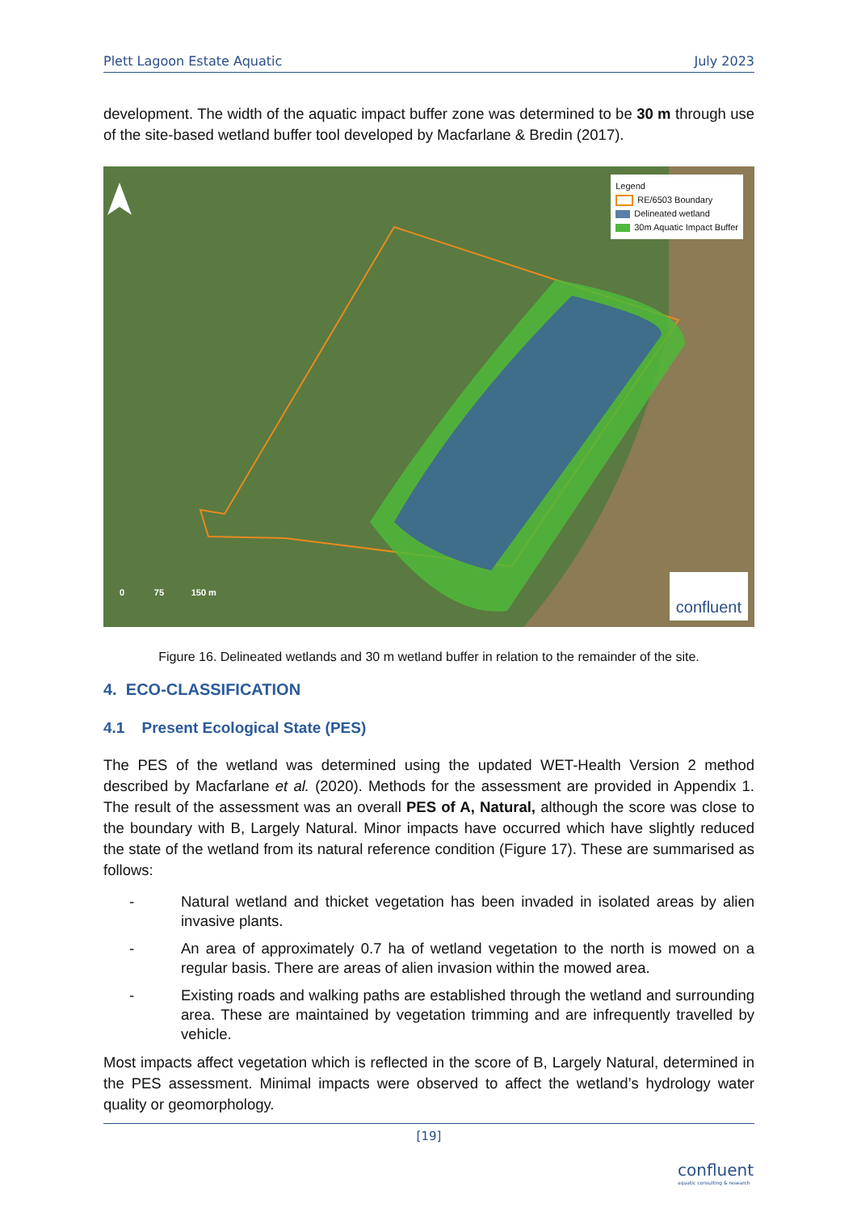Plett Lagoon Estate Aquatic July 2023
development. The width of the aquatic impact buffer zone was determined to be 30 m through use of the site-based wetland buffer tool developed by Macfarlane & Bredin (2017).
Legend
RE/6503 Boundary
Delineated wetland
30m Aquatic Impact Buffer
0 75 150 m
confluent
Figure 16. Delineated wetlands and 30 m wetland buffer in relation to the remainder of the site.
4. ECO-CLASSIFICATION
4.1 Present Ecological State (PES)
The PES of the wetland was determined using the updated WET-Health Version 2 method described by Macfarlane et al. (2020). Methods for the assessment are provided in Appendix 1. The result of the assessment was an overall PES of A, Natural, although the score was close to the boundary with B, Largely Natural. Minor impacts have occurred which have slightly reduced the state of the wetland from its natural reference condition (Figure 17). These are summarised as follows:
- Natural wetland and thicket vegetation has been invaded in isolated areas by alien invasive plants.
- An area of approximately 0.7 ha of wetland vegetation to the north is mowed on a regular basis. There are areas of alien invasion within the mowed area.
- Existing roads and walking paths are established through the wetland and surrounding area. These are maintained by vegetation trimming and are infrequently travelled by vehicle.
Most impacts affect vegetation which is reflected in the score of B, Largely Natural, determined in the PES assessment. Minimal impacts were observed to affect the wetland’s hydrology water quality or geomorphology.
[19]
confluent
aquatic consulting & research